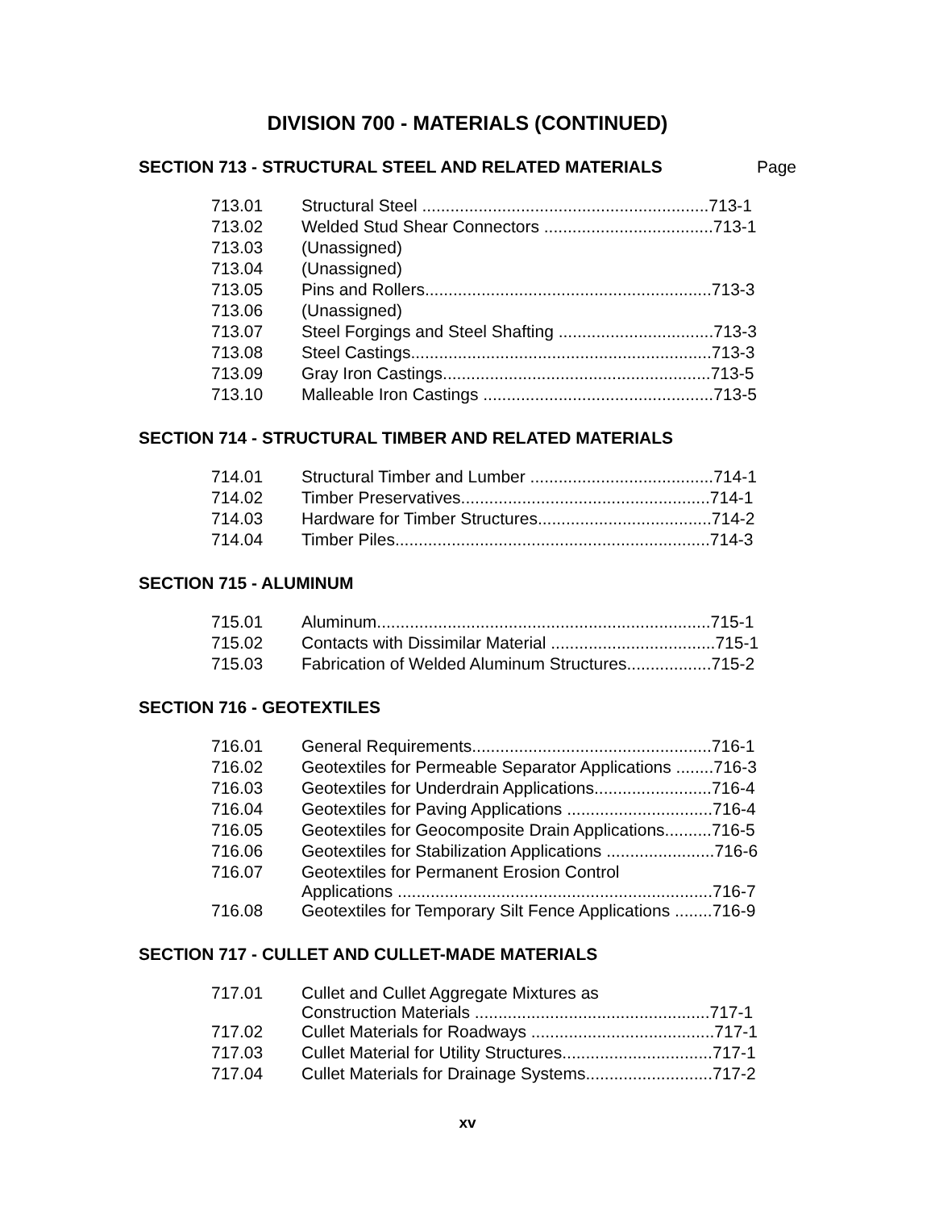DIVISION 700 - MATERIALS (CONTINUED)
SECTION 713 - STRUCTURAL STEEL AND RELATED MATERIALS Page
| 713.01 | Structural Steel .............................................................713-1 |
| 713.02 | Welded Stud Shear Connectors ....................................713-1 |
| 713.03 | (Unassigned) |
| 713.04 | (Unassigned) |
| 713.05 | Pins and Rollers.............................................................713-3 |
| 713.06 | (Unassigned) |
| 713.07 | Steel Forgings and Steel Shafting .................................713-3 |
| 713.08 | Steel Castings................................................................713-3 |
| 713.09 | Gray Iron Castings.........................................................713-5 |
| 713.10 | Malleable Iron Castings .................................................713-5 |
SECTION 714 - STRUCTURAL TIMBER AND RELATED MATERIALS
| 714.01 | Structural Timber and Lumber .......................................714-1 |
| 714.02 | Timber Preservatives.....................................................714-1 |
| 714.03 | Hardware for Timber Structures.....................................714-2 |
| 714.04 | Timber Piles...................................................................714-3 |
SECTION 715 - ALUMINUM
| 715.01 | Aluminum.......................................................................715-1 |
| 715.02 | Contacts with Dissimilar Material ...................................715-1 |
| 715.03 | Fabrication of Welded Aluminum Structures..................715-2 |
SECTION 716 - GEOTEXTILES
| 716.01 | General Requirements...................................................716-1 |
| 716.02 | Geotextiles for Permeable Separator Applications ........716-3 |
| 716.03 | Geotextiles for Underdrain Applications.........................716-4 |
| 716.04 | Geotextiles for Paving Applications ...............................716-4 |
| 716.05 | Geotextiles for Geocomposite Drain Applications..........716-5 |
| 716.06 | Geotextiles for Stabilization Applications .......................716-6 |
| 716.07 | Geotextiles for Permanent Erosion Control Applications ...................................................................716-7 |
| 716.08 | Geotextiles for Temporary Silt Fence Applications ........716-9 |
SECTION 717 - CULLET AND CULLET-MADE MATERIALS
| 717.01 | Cullet and Cullet Aggregate Mixtures as Construction Materials ..................................................717-1 |
| 717.02 | Cullet Materials for Roadways .......................................717-1 |
| 717.03 | Cullet Material for Utility Structures................................717-1 |
| 717.04 | Cullet Materials for Drainage Systems...........................717-2 |
xv